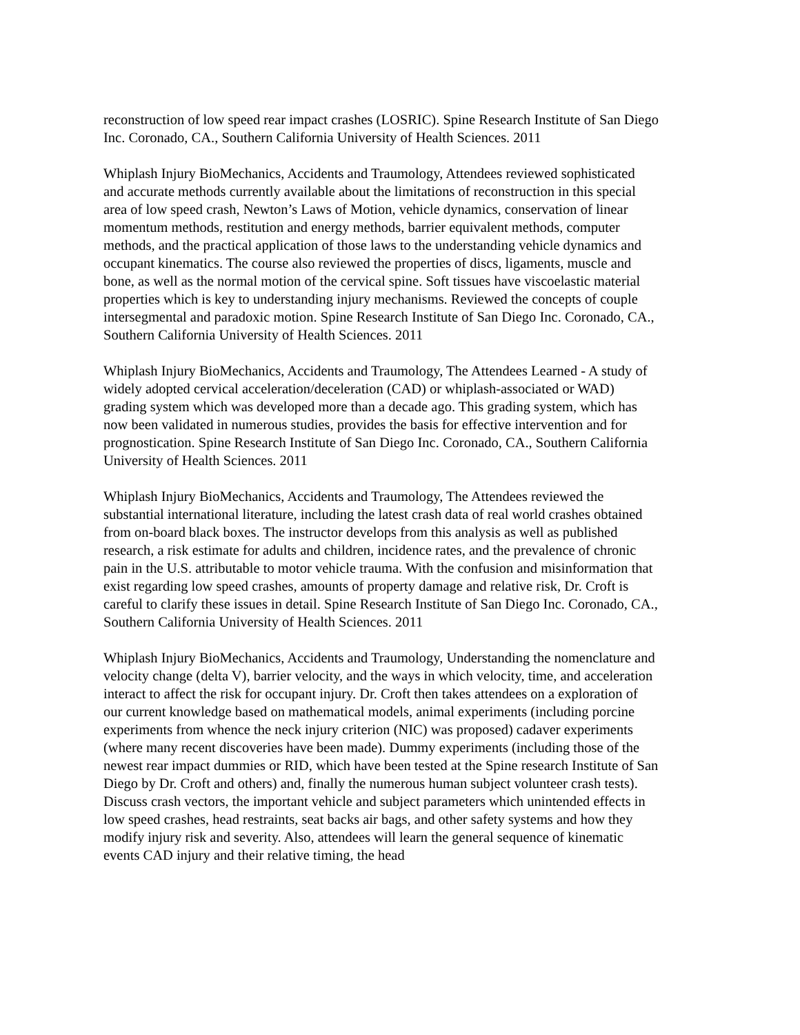reconstruction of low speed rear impact crashes (LOSRIC). Spine Research Institute of San Diego Inc. Coronado, CA., Southern California University of Health Sciences. 2011
Whiplash Injury BioMechanics, Accidents and Traumology, Attendees reviewed sophisticated and accurate methods currently available about the limitations of reconstruction in this special area of low speed crash, Newton’s Laws of Motion, vehicle dynamics, conservation of linear momentum methods, restitution and energy methods, barrier equivalent methods, computer methods, and the practical application of those laws to the understanding vehicle dynamics and occupant kinematics. The course also reviewed the properties of discs, ligaments, muscle and bone, as well as the normal motion of the cervical spine. Soft tissues have viscoelastic material properties which is key to understanding injury mechanisms. Reviewed the concepts of couple intersegmental and paradoxic motion. Spine Research Institute of San Diego Inc. Coronado, CA., Southern California University of Health Sciences. 2011
Whiplash Injury BioMechanics, Accidents and Traumology, The Attendees Learned - A study of widely adopted cervical acceleration/deceleration (CAD) or whiplash-associated or WAD) grading system which was developed more than a decade ago. This grading system, which has now been validated in numerous studies, provides the basis for effective intervention and for prognostication. Spine Research Institute of San Diego Inc. Coronado, CA., Southern California University of Health Sciences. 2011
Whiplash Injury BioMechanics, Accidents and Traumology, The Attendees reviewed the substantial international literature, including the latest crash data of real world crashes obtained from on-board black boxes. The instructor develops from this analysis as well as published research, a risk estimate for adults and children, incidence rates, and the prevalence of chronic pain in the U.S. attributable to motor vehicle trauma. With the confusion and misinformation that exist regarding low speed crashes, amounts of property damage and relative risk, Dr. Croft is careful to clarify these issues in detail. Spine Research Institute of San Diego Inc. Coronado, CA., Southern California University of Health Sciences. 2011
Whiplash Injury BioMechanics, Accidents and Traumology, Understanding the nomenclature and velocity change (delta V), barrier velocity, and the ways in which velocity, time, and acceleration interact to affect the risk for occupant injury. Dr. Croft then takes attendees on a exploration of our current knowledge based on mathematical models, animal experiments (including porcine experiments from whence the neck injury criterion (NIC) was proposed) cadaver experiments (where many recent discoveries have been made). Dummy experiments (including those of the newest rear impact dummies or RID, which have been tested at the Spine research Institute of San Diego by Dr. Croft and others) and, finally the numerous human subject volunteer crash tests). Discuss crash vectors, the important vehicle and subject parameters which unintended effects in low speed crashes, head restraints, seat backs air bags, and other safety systems and how they modify injury risk and severity. Also, attendees will learn the general sequence of kinematic events CAD injury and their relative timing, the head